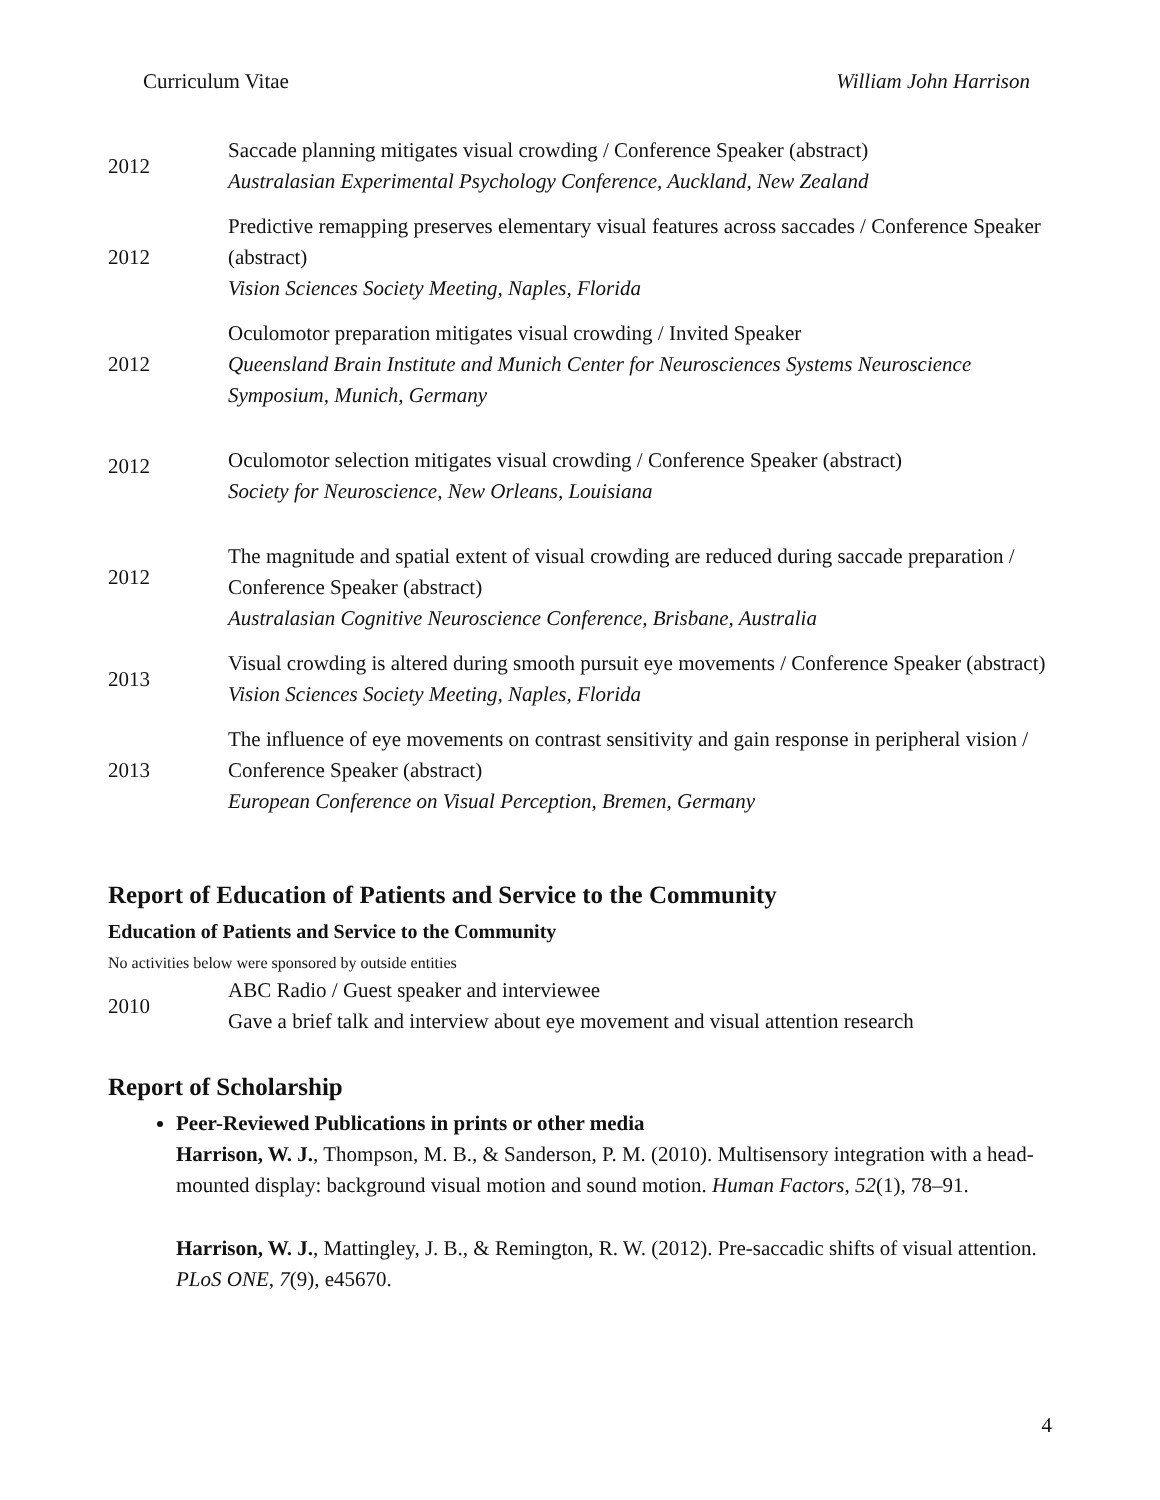Curriculum Vitae William John Harrison
| 2012 | Saccade planning mitigates visual crowding / Conference Speaker (abstract) Australasian Experimental Psychology Conference, Auckland, New Zealand |
| 2012 | Predictive remapping preserves elementary visual features across saccades / Conference Speaker (abstract) Vision Sciences Society Meeting, Naples, Florida |
| 2012 | Oculomotor preparation mitigates visual crowding / Invited Speaker Queensland Brain Institute and Munich Center for Neurosciences Systems Neuroscience Symposium, Munich, Germany |
| 2012 | Oculomotor selection mitigates visual crowding / Conference Speaker (abstract) Society for Neuroscience, New Orleans, Louisiana |
| 2012 | The magnitude and spatial extent of visual crowding are reduced during saccade preparation / Conference Speaker (abstract) Australasian Cognitive Neuroscience Conference, Brisbane, Australia |
| 2013 | Visual crowding is altered during smooth pursuit eye movements / Conference Speaker (abstract) Vision Sciences Society Meeting, Naples, Florida |
| 2013 | The influence of eye movements on contrast sensitivity and gain response in peripheral vision / Conference Speaker (abstract) European Conference on Visual Perception, Bremen, Germany |
Report of Education of Patients and Service to the Community
Education of Patients and Service to the Community
No activities below were sponsored by outside entities
| 2010 | ABC Radio / Guest speaker and interviewee Gave a brief talk and interview about eye movement and visual attention research |
Report of Scholarship
Peer-Reviewed Publications in prints or other media
Harrison, W. J., Thompson, M. B., & Sanderson, P. M. (2010). Multisensory integration with a head-mounted display: background visual motion and sound motion. Human Factors, 52(1), 78–91.
Harrison, W. J., Mattingley, J. B., & Remington, R. W. (2012). Pre-saccadic shifts of visual attention. PLoS ONE, 7(9), e45670.
4